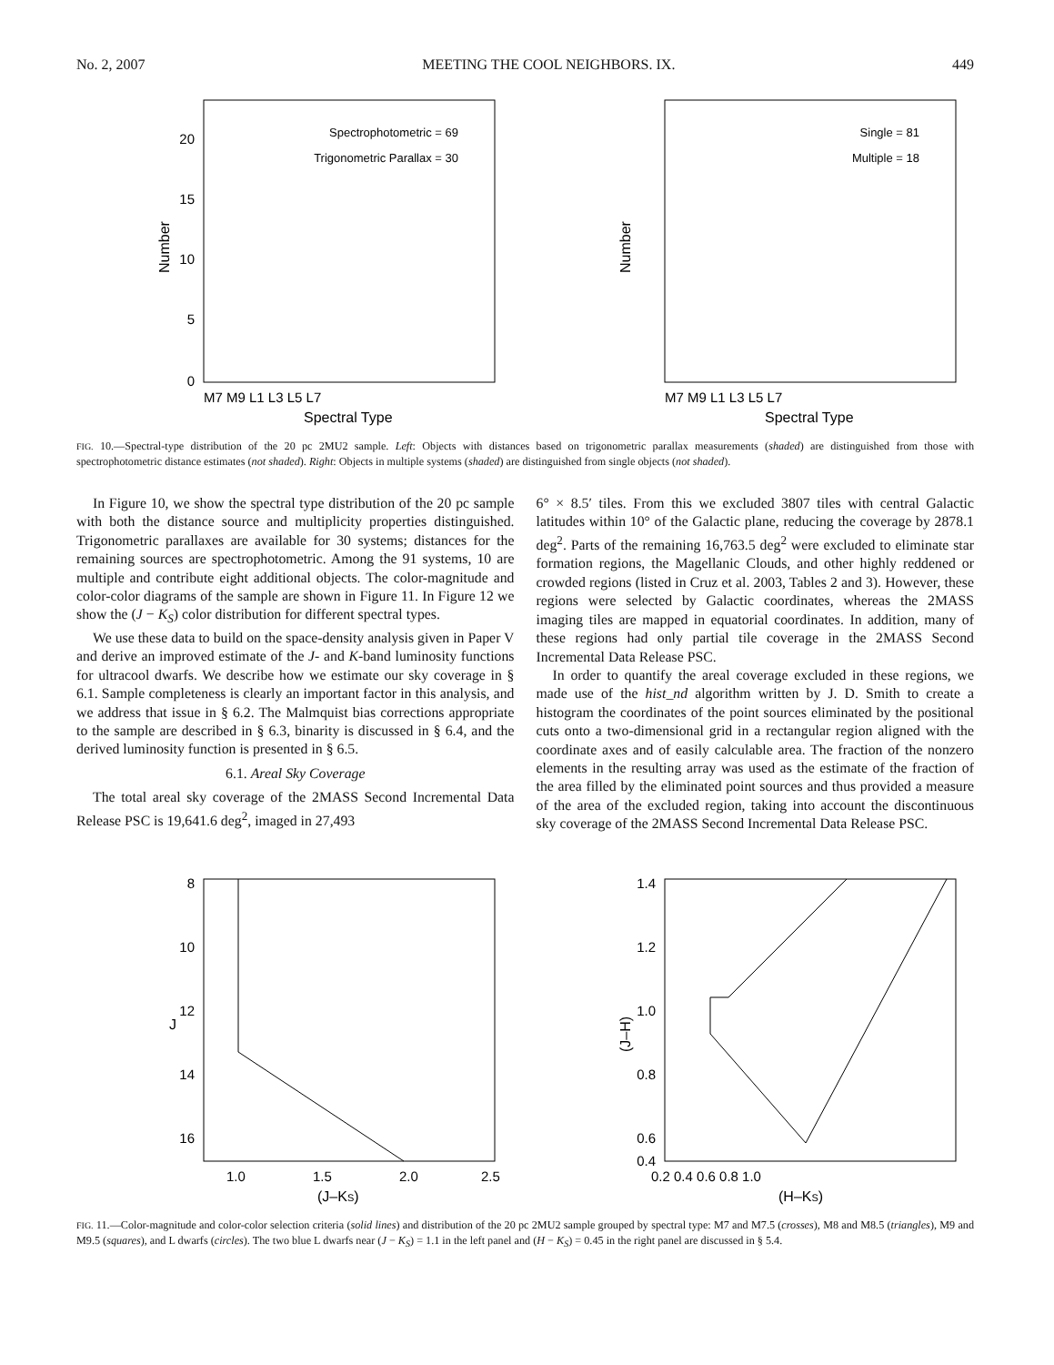No. 2, 2007 MEETING THE COOL NEIGHBORS. IX. 449
Spectrophotometric = 69
Trigonometric Parallax = 30
0
5
10
15
20
Number
M7 M9 L1 L3 L5 L7
Spectral Type
Single = 81
Multiple = 18
Number
M7 M9 L1 L3 L5 L7
Spectral Type
FIG. 10.—Spectral-type distribution of the 20 pc 2MU2 sample. Left: Objects with distances based on trigonometric parallax measurements (shaded) are distinguished from those with spectrophotometric distance estimates (not shaded). Right: Objects in multiple systems (shaded) are distinguished from single objects (not shaded).
In Figure 10, we show the spectral type distribution of the 20 pc sample with both the distance source and multiplicity properties distinguished. Trigonometric parallaxes are available for 30 systems; distances for the remaining sources are spectrophotometric. Among the 91 systems, 10 are multiple and contribute eight additional objects. The color-magnitude and color-color diagrams of the sample are shown in Figure 11. In Figure 12 we show the (J − K<sub>S</sub>) color distribution for different spectral types.
We use these data to build on the space-density analysis given in Paper V and derive an improved estimate of the J- and K-band luminosity functions for ultracool dwarfs. We describe how we estimate our sky coverage in § 6.1. Sample completeness is clearly an important factor in this analysis, and we address that issue in § 6.2. The Malmquist bias corrections appropriate to the sample are described in § 6.3, binarity is discussed in § 6.4, and the derived luminosity function is presented in § 6.5.
6.1. Areal Sky Coverage
The total areal sky coverage of the 2MASS Second Incremental Data Release PSC is 19,641.6 deg<sup>2</sup>, imaged in 27,493
6° × 8.5′ tiles. From this we excluded 3807 tiles with central Galactic latitudes within 10° of the Galactic plane, reducing the coverage by 2878.1 deg<sup>2</sup>. Parts of the remaining 16,763.5 deg<sup>2</sup> were excluded to eliminate star formation regions, the Magellanic Clouds, and other highly reddened or crowded regions (listed in Cruz et al. 2003, Tables 2 and 3). However, these regions were selected by Galactic coordinates, whereas the 2MASS imaging tiles are mapped in equatorial coordinates. In addition, many of these regions had only partial tile coverage in the 2MASS Second Incremental Data Release PSC.
In order to quantify the areal coverage excluded in these regions, we made use of the hist_nd algorithm written by J. D. Smith to create a histogram the coordinates of the point sources eliminated by the positional cuts onto a two-dimensional grid in a rectangular region aligned with the coordinate axes and of easily calculable area. The fraction of the nonzero elements in the resulting array was used as the estimate of the fraction of the area filled by the eliminated point sources and thus provided a measure of the area of the excluded region, taking into account the discontinuous sky coverage of the 2MASS Second Incremental Data Release PSC.
8
10
12
14
16
J
1.0
1.5
2.0
2.5
(J–KS)
1.4
1.2
1.0
0.8
0.6
0.4
(J–H)
0.2 0.4 0.6 0.8 1.0
(H–KS)
FIG. 11.—Color-magnitude and color-color selection criteria (solid lines) and distribution of the 20 pc 2MU2 sample grouped by spectral type: M7 and M7.5 (crosses), M8 and M8.5 (triangles), M9 and M9.5 (squares), and L dwarfs (circles). The two blue L dwarfs near (J − K<sub>S</sub>) = 1.1 in the left panel and (H − K<sub>S</sub>) = 0.45 in the right panel are discussed in § 5.4.